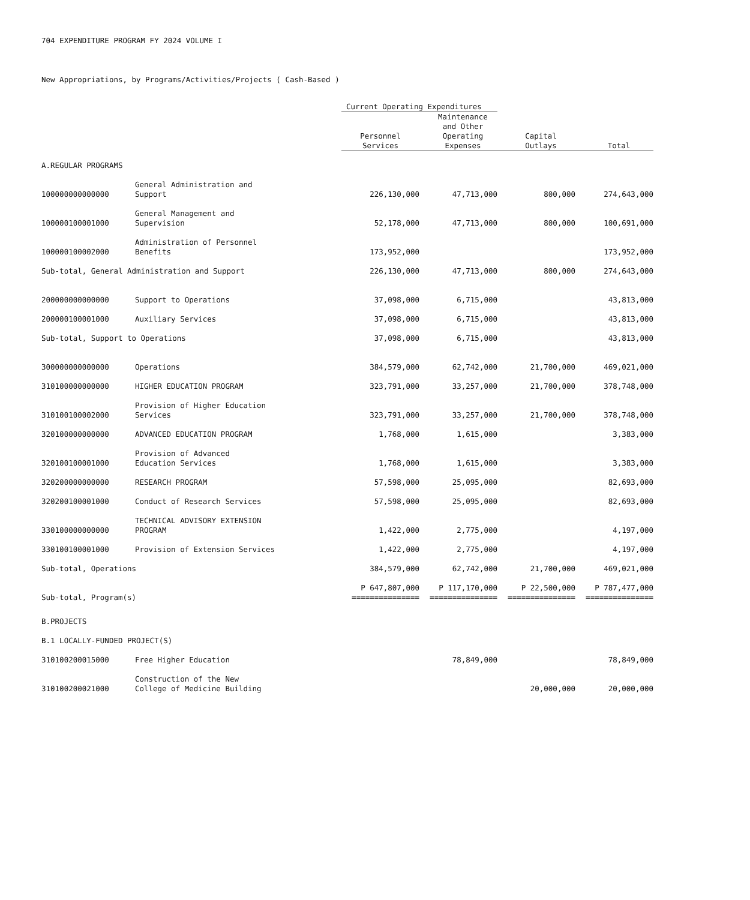704 EXPENDITURE PROGRAM FY 2024 VOLUME I
New Appropriations, by Programs/Activities/Projects ( Cash-Based )
| | | Current Operating Expenditures | | | |
| | | Personnel Services | Maintenance and Other Operating Expenses | Capital Outlays | Total |
| A.REGULAR PROGRAMS | | | | | |
| 100000000000000 | General Administration and Support | 226,130,000 | 47,713,000 | 800,000 | 274,643,000 |
| 100000100001000 | General Management and Supervision | 52,178,000 | 47,713,000 | 800,000 | 100,691,000 |
| 100000100002000 | Administration of Personnel Benefits | 173,952,000 | | | 173,952,000 |
| Sub-total, General Administration and Support | | 226,130,000 | 47,713,000 | 800,000 | 274,643,000 |
| 200000000000000 | Support to Operations | 37,098,000 | 6,715,000 | | 43,813,000 |
| 200000100001000 | Auxiliary Services | 37,098,000 | 6,715,000 | | 43,813,000 |
| Sub-total, Support to Operations | | 37,098,000 | 6,715,000 | | 43,813,000 |
| 300000000000000 | Operations | 384,579,000 | 62,742,000 | 21,700,000 | 469,021,000 |
| 310100000000000 | HIGHER EDUCATION PROGRAM | 323,791,000 | 33,257,000 | 21,700,000 | 378,748,000 |
| 310100100002000 | Provision of Higher Education Services | 323,791,000 | 33,257,000 | 21,700,000 | 378,748,000 |
| 320100000000000 | ADVANCED EDUCATION PROGRAM | 1,768,000 | 1,615,000 | | 3,383,000 |
| 320100100001000 | Provision of Advanced Education Services | 1,768,000 | 1,615,000 | | 3,383,000 |
| 320200000000000 | RESEARCH PROGRAM | 57,598,000 | 25,095,000 | | 82,693,000 |
| 320200100001000 | Conduct of Research Services | 57,598,000 | 25,095,000 | | 82,693,000 |
| 330100000000000 | TECHNICAL ADVISORY EXTENSION PROGRAM | 1,422,000 | 2,775,000 | | 4,197,000 |
| 330100100001000 | Provision of Extension Services | 1,422,000 | 2,775,000 | | 4,197,000 |
| Sub-total, Operations | | 384,579,000 | 62,742,000 | 21,700,000 | 469,021,000 |
| Sub-total, Program(s) | | P 647,807,000 =============== | P 117,170,000 =============== | P 22,500,000 =============== | P 787,477,000 =============== |
| B.PROJECTS | | | | | |
| B.1 LOCALLY-FUNDED PROJECT(S) | | | | | |
| 310100200015000 | Free Higher Education | | 78,849,000 | | 78,849,000 |
| 310100200021000 | Construction of the New College of Medicine Building | | | 20,000,000 | 20,000,000 |